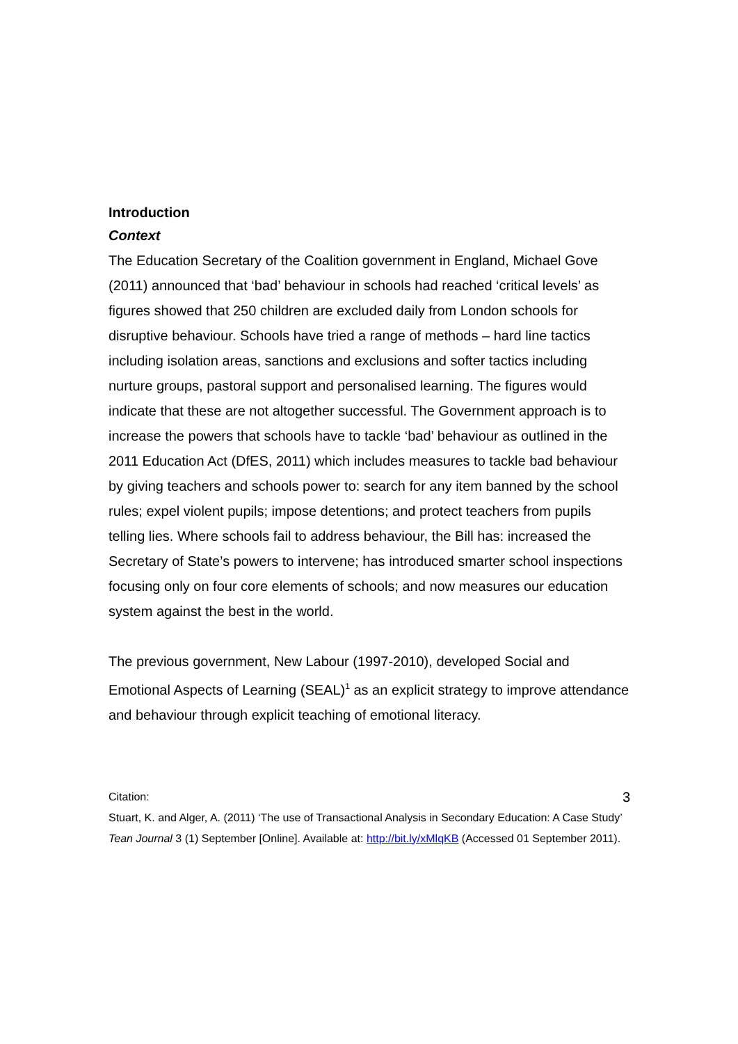Introduction
Context
The Education Secretary of the Coalition government in England, Michael Gove (2011) announced that ‘bad’ behaviour in schools had reached ‘critical levels’ as figures showed that 250 children are excluded daily from London schools for disruptive behaviour. Schools have tried a range of methods – hard line tactics including isolation areas, sanctions and exclusions and softer tactics including nurture groups, pastoral support and personalised learning. The figures would indicate that these are not altogether successful. The Government approach is to increase the powers that schools have to tackle ‘bad’ behaviour as outlined in the 2011 Education Act (DfES, 2011) which includes measures to tackle bad behaviour by giving teachers and schools power to: search for any item banned by the school rules; expel violent pupils; impose detentions; and protect teachers from pupils telling lies. Where schools fail to address behaviour, the Bill has: increased the Secretary of State’s powers to intervene; has introduced smarter school inspections focusing only on four core elements of schools; and now measures our education system against the best in the world.
The previous government, New Labour (1997-2010), developed Social and Emotional Aspects of Learning (SEAL)<sup>1</sup> as an explicit strategy to improve attendance and behaviour through explicit teaching of emotional literacy.
Citation: 3
Stuart, K. and Alger, A. (2011) ‘The use of Transactional Analysis in Secondary Education: A Case Study’ Tean Journal 3 (1) September [Online]. Available at: http://bit.ly/xMlqKB (Accessed 01 September 2011).